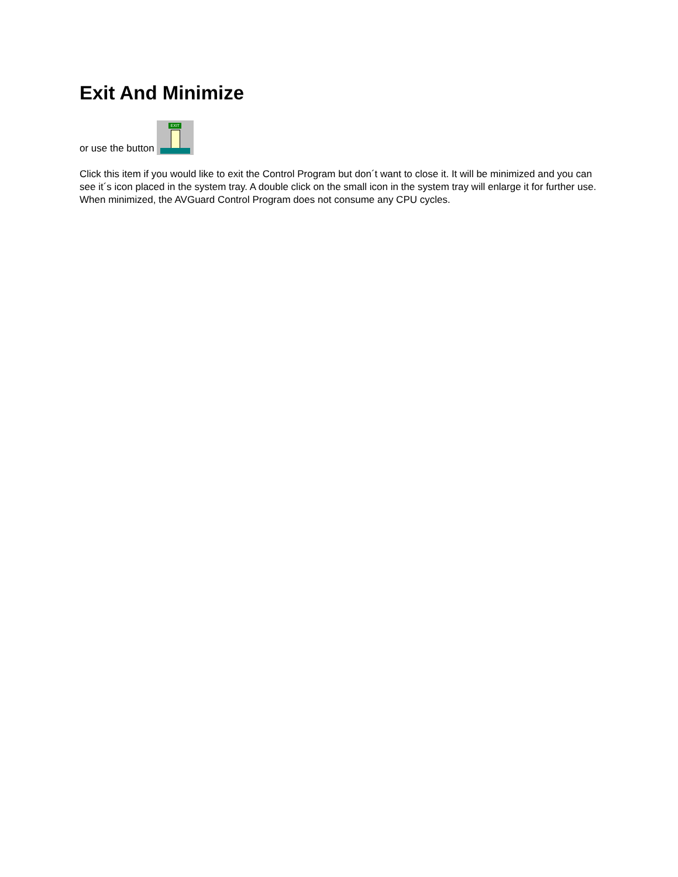Exit And Minimize
or use the button EXIT
Click this item if you would like to exit the Control Program but don´t want to close it. It will be minimized and you can see it´s icon placed in the system tray. A double click on the small icon in the system tray will enlarge it for further use. When minimized, the AVGuard Control Program does not consume any CPU cycles.